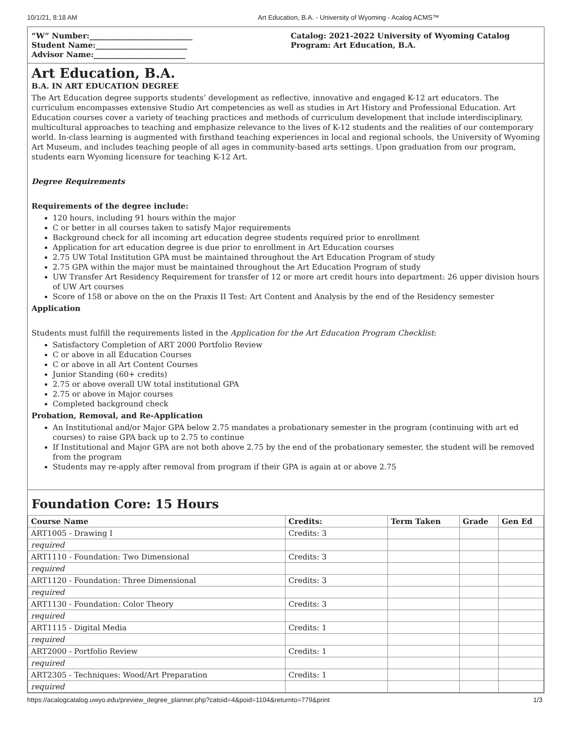10/1/21, 8:18 AM Art Education, B.A. - University of Wyoming - Acalog ACMS™
“W” Number:___________________________
Student Name:________________________
Advisor Name:________________________
Catalog: 2021-2022 University of Wyoming Catalog
Program: Art Education, B.A.
Art Education, B.A.
B.A. IN ART EDUCATION DEGREE
The Art Education degree supports students’ development as reflective, innovative and engaged K-12 art educators. The curriculum encompasses extensive Studio Art competencies as well as studies in Art History and Professional Education. Art Education courses cover a variety of teaching practices and methods of curriculum development that include interdisciplinary, multicultural approaches to teaching and emphasize relevance to the lives of K-12 students and the realities of our contemporary world. In-class learning is augmented with firsthand teaching experiences in local and regional schools, the University of Wyoming Art Museum, and includes teaching people of all ages in community-based arts settings. Upon graduation from our program, students earn Wyoming licensure for teaching K-12 Art.
Degree Requirements
Requirements of the degree include:
120 hours, including 91 hours within the major
C or better in all courses taken to satisfy Major requirements
Background check for all incoming art education degree students required prior to enrollment
Application for art education degree is due prior to enrollment in Art Education courses
2.75 UW Total Institution GPA must be maintained throughout the Art Education Program of study
2.75 GPA within the major must be maintained throughout the Art Education Program of study
UW Transfer Art Residency Requirement for transfer of 12 or more art credit hours into department: 26 upper division hours of UW Art courses
Score of 158 or above on the on the Praxis II Test: Art Content and Analysis by the end of the Residency semester
Application
Students must fulfill the requirements listed in the Application for the Art Education Program Checklist:
Satisfactory Completion of ART 2000 Portfolio Review
C or above in all Education Courses
C or above in all Art Content Courses
Junior Standing (60+ credits)
2.75 or above overall UW total institutional GPA
2.75 or above in Major courses
Completed background check
Probation, Removal, and Re-Application
An Institutional and/or Major GPA below 2.75 mandates a probationary semester in the program (continuing with art ed courses) to raise GPA back up to 2.75 to continue
If Institutional and Major GPA are not both above 2.75 by the end of the probationary semester, the student will be removed from the program
Students may re-apply after removal from program if their GPA is again at or above 2.75
Foundation Core: 15 Hours
| Course Name | Credits: | Term Taken | Grade | Gen Ed |
| --- | --- | --- | --- | --- |
| ART1005 - Drawing I | Credits: 3 | | | |
| required | | | | |
| ART1110 - Foundation: Two Dimensional | Credits: 3 | | | |
| required | | | | |
| ART1120 - Foundation: Three Dimensional | Credits: 3 | | | |
| required | | | | |
| ART1130 - Foundation: Color Theory | Credits: 3 | | | |
| required | | | | |
| ART1115 - Digital Media | Credits: 1 | | | |
| required | | | | |
| ART2000 - Portfolio Review | Credits: 1 | | | |
| required | | | | |
| ART2305 - Techniques: Wood/Art Preparation | Credits: 1 | | | |
| required | | | | |
https://acalogcatalog.uwyo.edu/preview_degree_planner.php?catoid=4&poid=1104&returnto=779&print 1/3